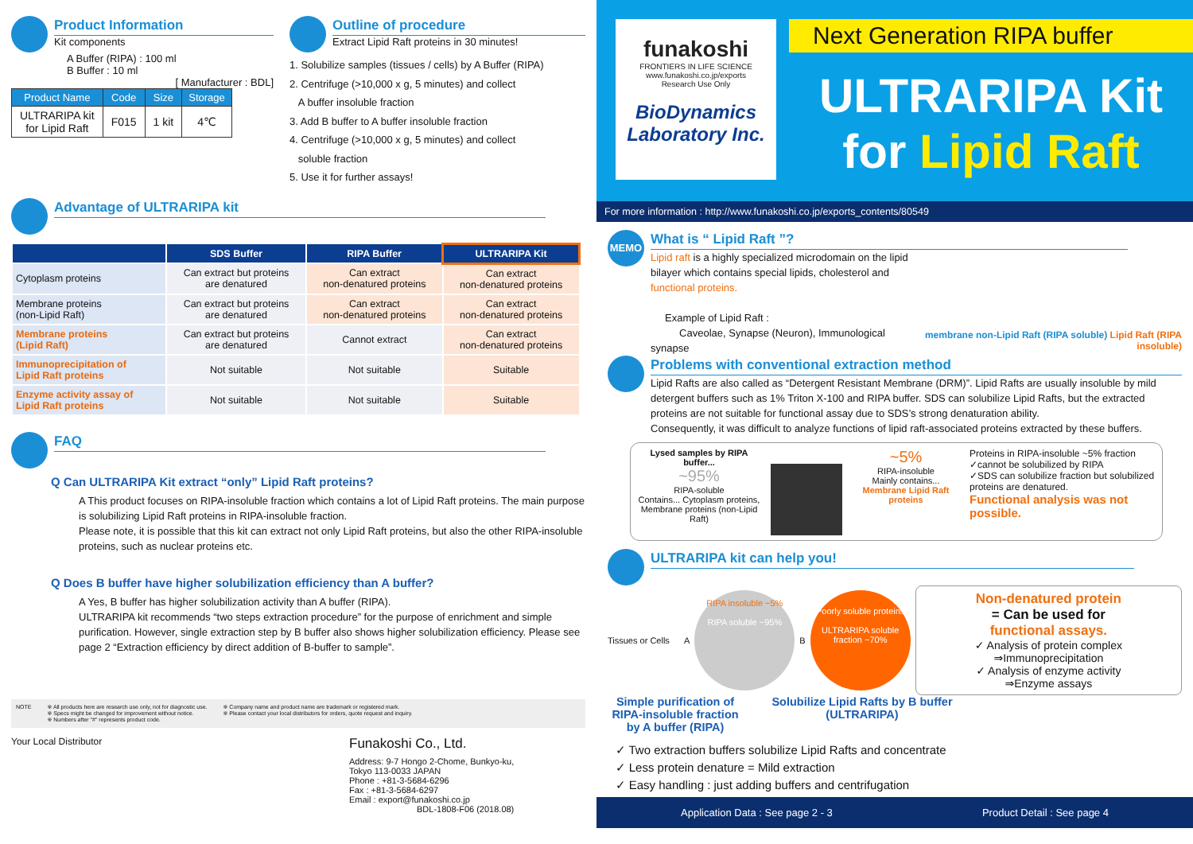Product Information
Kit components
A Buffer (RIPA) : 100 ml
B Buffer : 10 ml
[ Manufacturer : BDL]
| Product Name | Code | Size | Storage |
| --- | --- | --- | --- |
| ULTRARIPA kit for Lipid Raft | F015 | 1 kit | 4℃ |
Outline of procedure
Extract Lipid Raft proteins in 30 minutes!
1. Solubilize samples (tissues / cells) by A Buffer (RIPA)
2. Centrifuge (>10,000 x g, 5 minutes) and collect
A buffer insoluble fraction
3. Add B buffer to A buffer insoluble fraction
4. Centrifuge (>10,000 x g, 5 minutes) and collect
soluble fraction
5. Use it for further assays!
Advantage of ULTRARIPA kit
| | SDS Buffer | RIPA Buffer | ULTRARIPA Kit |
| --- | --- | --- | --- |
| Cytoplasm proteins | Can extract but proteins are denatured | Can extract non-denatured proteins | Can extract non-denatured proteins |
| Membrane proteins (non-Lipid Raft) | Can extract but proteins are denatured | Can extract non-denatured proteins | Can extract non-denatured proteins |
| Membrane proteins (Lipid Raft) | Can extract but proteins are denatured | Cannot extract | Can extract non-denatured proteins |
| Immunoprecipitation of Lipid Raft proteins | Not suitable | Not suitable | Suitable |
| Enzyme activity assay of Lipid Raft proteins | Not suitable | Not suitable | Suitable |
FAQ
Q Can ULTRARIPA Kit extract “only” Lipid Raft proteins?
A This product focuses on RIPA-insoluble fraction which contains a lot of Lipid Raft proteins. The main purpose is solubilizing Lipid Raft proteins in RIPA-insoluble fraction.
Please note, it is possible that this kit can extract not only Lipid Raft proteins, but also the other RIPA-insoluble proteins, such as nuclear proteins etc.
Q Does B buffer have higher solubilization efficiency than A buffer?
A Yes, B buffer has higher solubilization activity than A buffer (RIPA).
ULTRARIPA kit recommends “two steps extraction procedure” for the purpose of enrichment and simple purification. However, single extraction step by B buffer also shows higher solubilization efficiency. Please see page 2 “Extraction efficiency by direct addition of B-buffer to sample”.
NOTE ※ All products here are research use only, not for diagnostic use.
※ Specs might be changed for improvement without notice.
※ Numbers after "#" represents product code. ※ Company name and product name are trademark or registered mark.
※ Please contact your local distributors for orders, quote request and inquiry.
Your Local Distributor
Funakoshi Co., Ltd.
Address: 9-7 Hongo 2-Chome, Bunkyo-ku,
Tokyo 113-0033 JAPAN
Phone : +81-3-5684-6296
Fax : +81-3-5684-6297
Email : export@funakoshi.co.jp
BDL-1808-F06 (2018.08)
funakoshi
FRONTIERS IN LIFE SCIENCE
www.funakoshi.co.jp/exports
Research Use Only
BioDynamics
Laboratory Inc.
Next Generation RIPA buffer
ULTRARIPA Kit
for Lipid Raft
For more information : http://www.funakoshi.co.jp/exports_contents/80549
MEMO
What is “ Lipid Raft ”?
Lipid raft is a highly specialized microdomain on the lipid bilayer which contains special lipids, cholesterol and functional proteins.
Example of Lipid Raft :
Caveolae, Synapse (Neuron), Immunological synapse
membrane non-Lipid Raft (RIPA soluble) Lipid Raft (RIPA insoluble)
Problems with conventional extraction method
Lipid Rafts are also called as “Detergent Resistant Membrane (DRM)”. Lipid Rafts are usually insoluble by mild detergent buffers such as 1% Triton X-100 and RIPA buffer. SDS can solubilize Lipid Rafts, but the extracted proteins are not suitable for functional assay due to SDS’s strong denaturation ability.
Consequently, it was difficult to analyze functions of lipid raft-associated proteins extracted by these buffers.
Lysed samples by RIPA buffer...
~95%
RIPA-soluble
Contains... Cytoplasm proteins, Membrane proteins (non-Lipid Raft)
~5%
RIPA-insoluble
Mainly contains...
Membrane Lipid Raft proteins
Proteins in RIPA-insoluble ~5% fraction
✓cannot be solubilized by RIPA
✓SDS can solubilize fraction but solubilized proteins are denatured.
Functional analysis was not possible.
ULTRARIPA kit can help you!
Tissues or Cells
A
RIPA insoluble ~5%
RIPA soluble ~95%
B
Poorly soluble proteins
ULTRARIPA soluble fraction ~70%
Non-denatured protein
= Can be used for
functional assays.
✓ Analysis of protein complex
⇒Immunoprecipitation
✓ Analysis of enzyme activity
⇒Enzyme assays
Simple purification of RIPA-insoluble fraction by A buffer (RIPA)
Solubilize Lipid Rafts by B buffer (ULTRARIPA)
✓ Two extraction buffers solubilize Lipid Rafts and concentrate
✓ Less protein denature = Mild extraction
✓ Easy handling : just adding buffers and centrifugation
Application Data : See page 2 - 3 Product Detail : See page 4